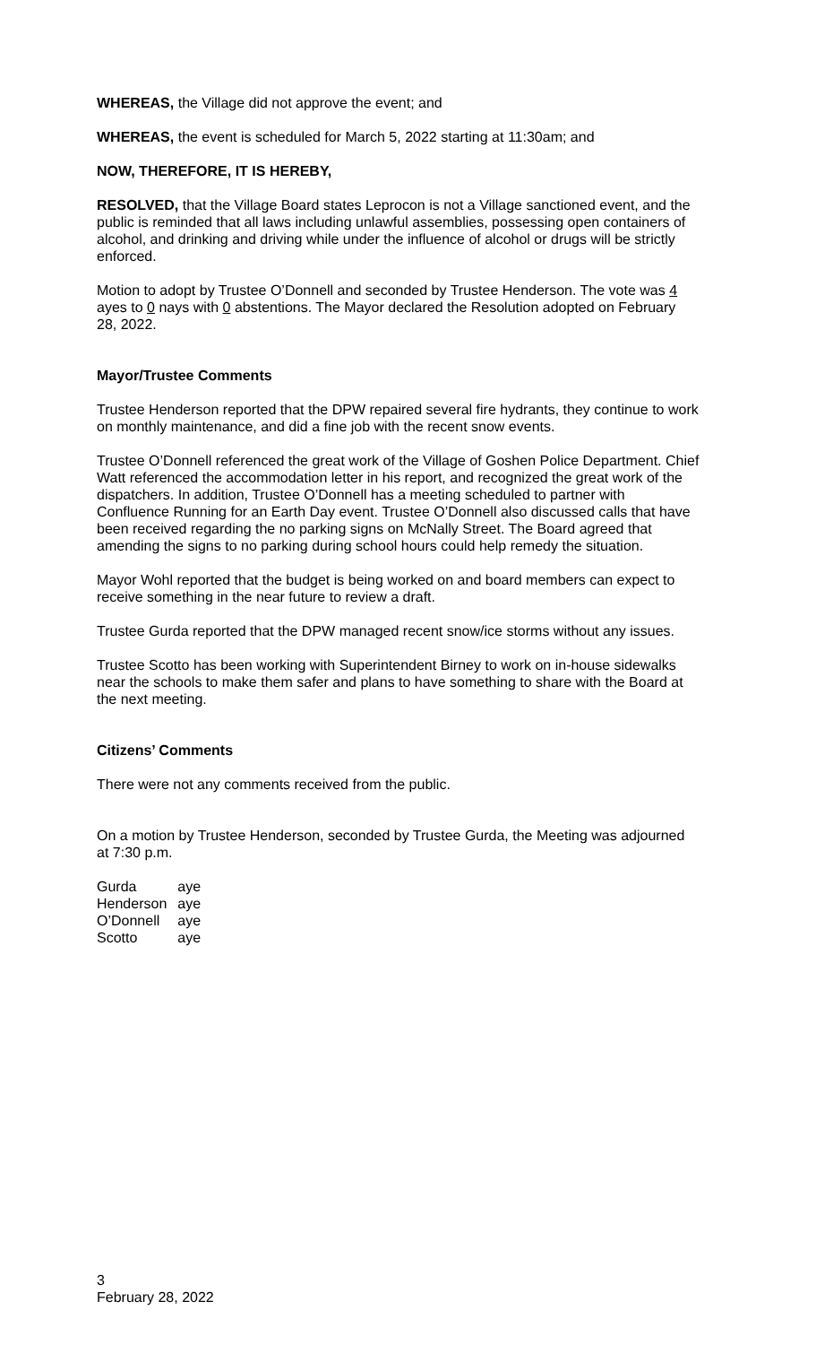WHEREAS, the Village did not approve the event; and
WHEREAS, the event is scheduled for March 5, 2022 starting at 11:30am; and
NOW, THEREFORE, IT IS HEREBY,
RESOLVED, that the Village Board states Leprocon is not a Village sanctioned event, and the public is reminded that all laws including unlawful assemblies, possessing open containers of alcohol, and drinking and driving while under the influence of alcohol or drugs will be strictly enforced.
Motion to adopt by Trustee O’Donnell and seconded by Trustee Henderson. The vote was 4 ayes to 0 nays with 0 abstentions. The Mayor declared the Resolution adopted on February 28, 2022.
Mayor/Trustee Comments
Trustee Henderson reported that the DPW repaired several fire hydrants, they continue to work on monthly maintenance, and did a fine job with the recent snow events.
Trustee O’Donnell referenced the great work of the Village of Goshen Police Department. Chief Watt referenced the accommodation letter in his report, and recognized the great work of the dispatchers. In addition, Trustee O’Donnell has a meeting scheduled to partner with Confluence Running for an Earth Day event. Trustee O’Donnell also discussed calls that have been received regarding the no parking signs on McNally Street. The Board agreed that amending the signs to no parking during school hours could help remedy the situation.
Mayor Wohl reported that the budget is being worked on and board members can expect to receive something in the near future to review a draft.
Trustee Gurda reported that the DPW managed recent snow/ice storms without any issues.
Trustee Scotto has been working with Superintendent Birney to work on in-house sidewalks near the schools to make them safer and plans to have something to share with the Board at the next meeting.
Citizens’ Comments
There were not any comments received from the public.
On a motion by Trustee Henderson, seconded by Trustee Gurda, the Meeting was adjourned at 7:30 p.m.
| Gurda | aye |
| Henderson | aye |
| O’Donnell | aye |
| Scotto | aye |
3
February 28, 2022